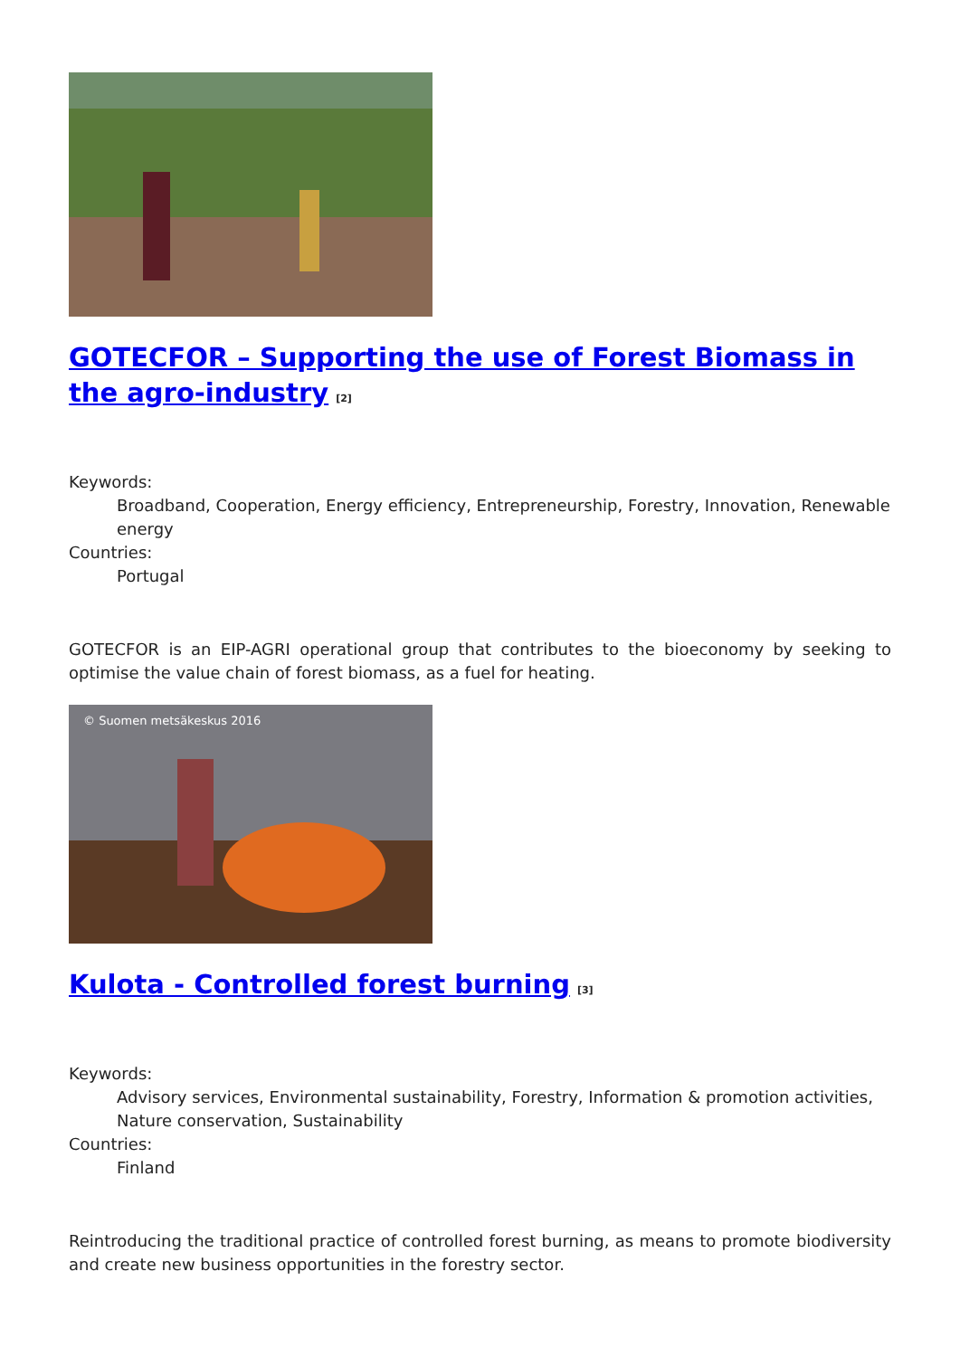GOTECFOR – Supporting the use of Forest Biomass in the agro-industry<sup>[2]</sup>
Keywords:
Broadband, Cooperation, Energy efficiency, Entrepreneurship, Forestry, Innovation, Renewable energy
Countries:
Portugal
GOTECFOR is an EIP-AGRI operational group that contributes to the bioeconomy by seeking to optimise the value chain of forest biomass, as a fuel for heating.
© Suomen metsäkeskus 2016
Kulota - Controlled forest burning<sup>[3]</sup>
Keywords:
Advisory services, Environmental sustainability, Forestry, Information & promotion activities, Nature conservation, Sustainability
Countries:
Finland
Reintroducing the traditional practice of controlled forest burning, as means to promote biodiversity and create new business opportunities in the forestry sector.